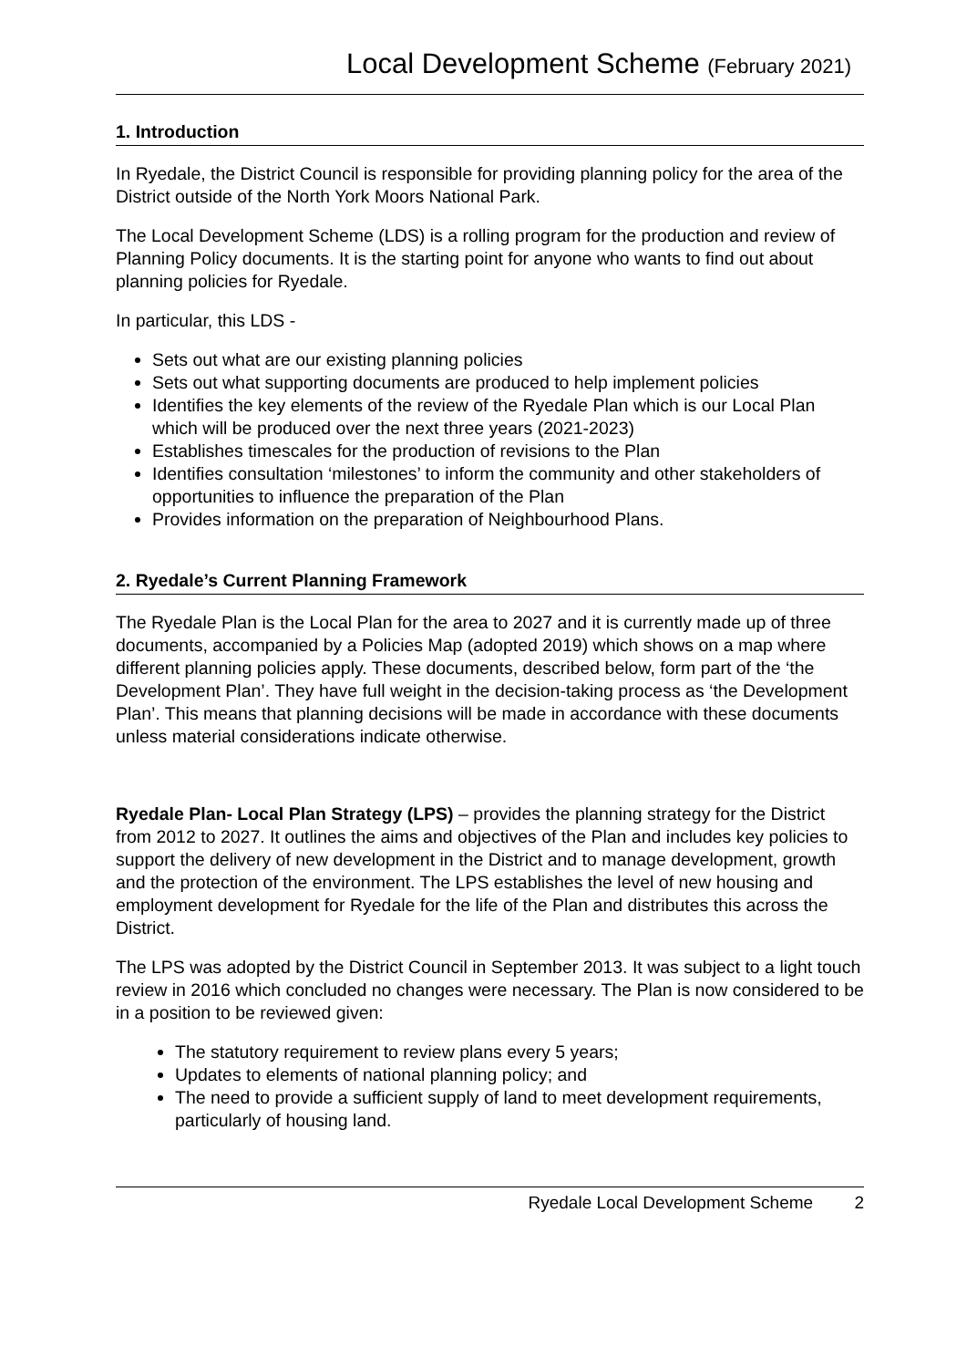Local Development Scheme (February 2021)
1. Introduction
In Ryedale, the District Council is responsible for providing planning policy for the area of the District outside of the North York Moors National Park.
The Local Development Scheme (LDS) is a rolling program for the production and review of Planning Policy documents. It is the starting point for anyone who wants to find out about planning policies for Ryedale.
In particular, this LDS -
Sets out what are our existing planning policies
Sets out what supporting documents are produced to help implement policies
Identifies the key elements of the review of the Ryedale Plan which is our Local Plan which will be produced over the next three years (2021-2023)
Establishes timescales for the production of revisions to the Plan
Identifies consultation ‘milestones’ to inform the community and other stakeholders of opportunities to influence the preparation of the Plan
Provides information on the preparation of Neighbourhood Plans.
2. Ryedale’s Current Planning Framework
The Ryedale Plan is the Local Plan for the area to 2027 and it is currently made up of three documents, accompanied by a Policies Map (adopted 2019) which shows on a map where different planning policies apply. These documents, described below, form part of the ‘the Development Plan’. They have full weight in the decision-taking process as ‘the Development Plan’. This means that planning decisions will be made in accordance with these documents unless material considerations indicate otherwise.
Ryedale Plan- Local Plan Strategy (LPS) – provides the planning strategy for the District from 2012 to 2027. It outlines the aims and objectives of the Plan and includes key policies to support the delivery of new development in the District and to manage development, growth and the protection of the environment. The LPS establishes the level of new housing and employment development for Ryedale for the life of the Plan and distributes this across the District.
The LPS was adopted by the District Council in September 2013. It was subject to a light touch review in 2016 which concluded no changes were necessary. The Plan is now considered to be in a position to be reviewed given:
The statutory requirement to review plans every 5 years;
Updates to elements of national planning policy; and
The need to provide a sufficient supply of land to meet development requirements, particularly of housing land.
Ryedale Local Development Scheme 2